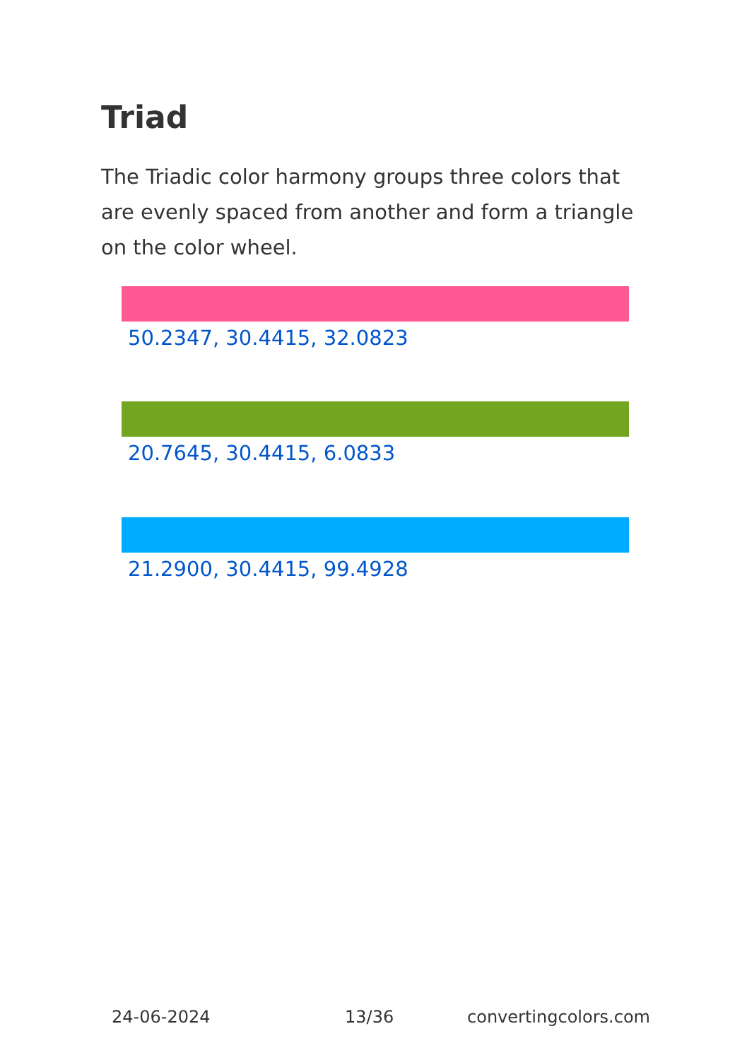Triad
The Triadic color harmony groups three colors that are evenly spaced from another and form a triangle on the color wheel.
50.2347, 30.4415, 32.0823
20.7645, 30.4415, 6.0833
21.2900, 30.4415, 99.4928
24-06-2024 13/36 convertingcolors.com